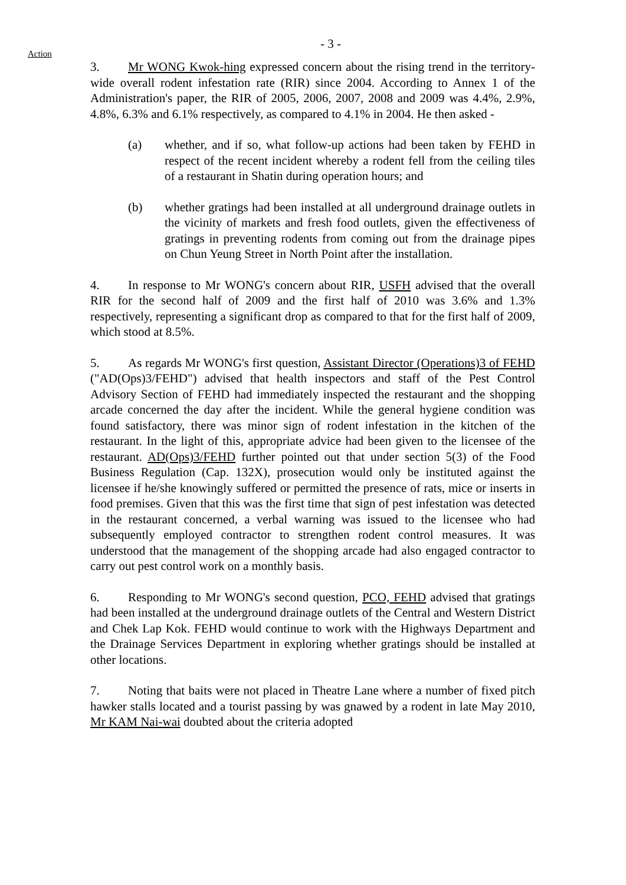- 3 -
Action
3. Mr WONG Kwok-hing expressed concern about the rising trend in the territory-wide overall rodent infestation rate (RIR) since 2004. According to Annex 1 of the Administration's paper, the RIR of 2005, 2006, 2007, 2008 and 2009 was 4.4%, 2.9%, 4.8%, 6.3% and 6.1% respectively, as compared to 4.1% in 2004. He then asked -
(a) whether, and if so, what follow-up actions had been taken by FEHD in respect of the recent incident whereby a rodent fell from the ceiling tiles of a restaurant in Shatin during operation hours; and
(b) whether gratings had been installed at all underground drainage outlets in the vicinity of markets and fresh food outlets, given the effectiveness of gratings in preventing rodents from coming out from the drainage pipes on Chun Yeung Street in North Point after the installation.
4. In response to Mr WONG's concern about RIR, USFH advised that the overall RIR for the second half of 2009 and the first half of 2010 was 3.6% and 1.3% respectively, representing a significant drop as compared to that for the first half of 2009, which stood at 8.5%.
5. As regards Mr WONG's first question, Assistant Director (Operations)3 of FEHD ("AD(Ops)3/FEHD") advised that health inspectors and staff of the Pest Control Advisory Section of FEHD had immediately inspected the restaurant and the shopping arcade concerned the day after the incident. While the general hygiene condition was found satisfactory, there was minor sign of rodent infestation in the kitchen of the restaurant. In the light of this, appropriate advice had been given to the licensee of the restaurant. AD(Ops)3/FEHD further pointed out that under section 5(3) of the Food Business Regulation (Cap. 132X), prosecution would only be instituted against the licensee if he/she knowingly suffered or permitted the presence of rats, mice or inserts in food premises. Given that this was the first time that sign of pest infestation was detected in the restaurant concerned, a verbal warning was issued to the licensee who had subsequently employed contractor to strengthen rodent control measures. It was understood that the management of the shopping arcade had also engaged contractor to carry out pest control work on a monthly basis.
6. Responding to Mr WONG's second question, PCO, FEHD advised that gratings had been installed at the underground drainage outlets of the Central and Western District and Chek Lap Kok. FEHD would continue to work with the Highways Department and the Drainage Services Department in exploring whether gratings should be installed at other locations.
7. Noting that baits were not placed in Theatre Lane where a number of fixed pitch hawker stalls located and a tourist passing by was gnawed by a rodent in late May 2010, Mr KAM Nai-wai doubted about the criteria adopted